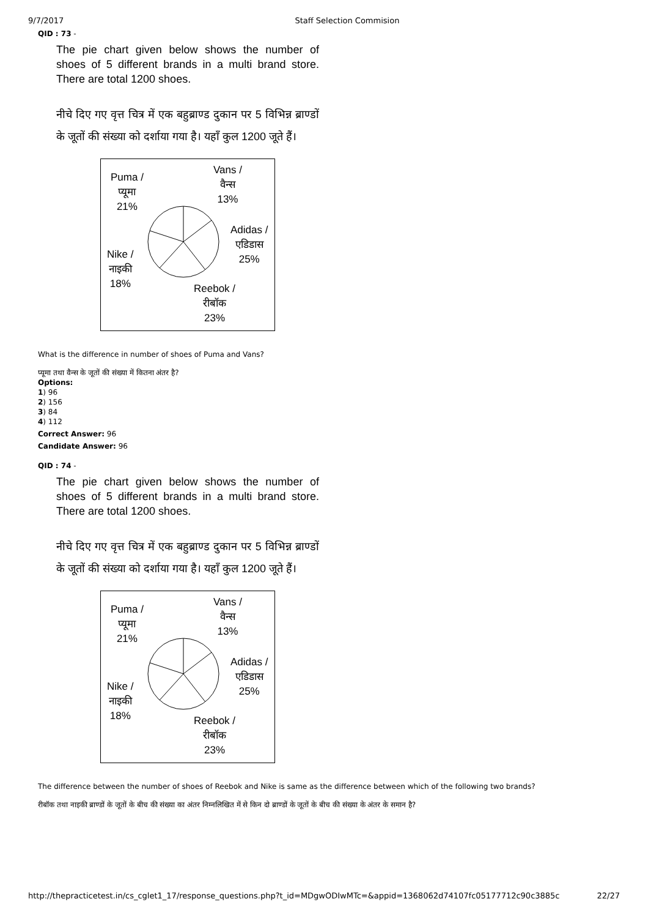9/7/2017 Staff Selection Commision
QID : 73 -
The pie chart given below shows the number of shoes of 5 different brands in a multi brand store. There are total 1200 shoes.
नीचे दिए गए वृत्त चित्र में एक बहुब्राण्ड दुकान पर 5 विभिन्न ब्राण्डों के जूतों की संख्या को दर्शाया गया है। यहाँ कुल 1200 जूते हैं।
Puma /
प्यूमा
21%
Vans /
वैन्स
13%
Adidas /
एडिडास
25%
Nike /
नाइकी
18%
Reebok /
रीबॉक
23%
What is the difference in number of shoes of Puma and Vans?
प्यूमा तथा वैन्स के जूतों की संख्या में कितना अंतर है?
Options:
1) 96
2) 156
3) 84
4) 112
Correct Answer: 96
Candidate Answer: 96
QID : 74 -
The pie chart given below shows the number of shoes of 5 different brands in a multi brand store. There are total 1200 shoes.
नीचे दिए गए वृत्त चित्र में एक बहुब्राण्ड दुकान पर 5 विभिन्न ब्राण्डों के जूतों की संख्या को दर्शाया गया है। यहाँ कुल 1200 जूते हैं।
Puma /
प्यूमा
21%
Vans /
वैन्स
13%
Adidas /
एडिडास
25%
Nike /
नाइकी
18%
Reebok /
रीबॉक
23%
The difference between the number of shoes of Reebok and Nike is same as the difference between which of the following two brands?
रीबॉक तथा नाइकी ब्राण्डों के जूतों के बीच की संख्या का अंतर निम्नलिखित में से किन दो ब्राण्डों के जूतों के बीच की संख्या के अंतर के समान है?
http://thepracticetest.in/cs_cglet1_17/response_questions.php?t_id=MDgwODIwMTc=&appid=1368062d74107fc05177712c90c3885c 22/27